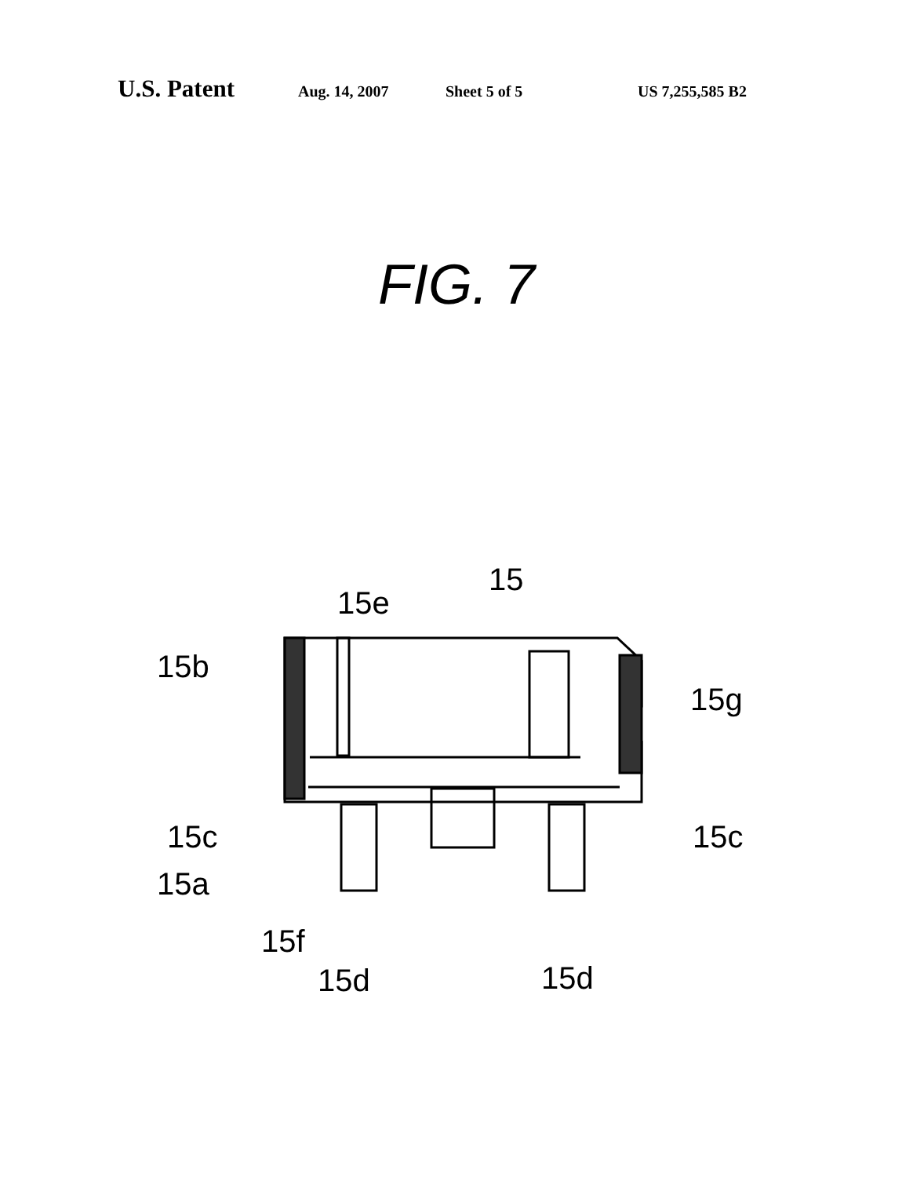U.S. Patent Aug. 14, 2007 Sheet 5 of 5 US 7,255,585 B2
FIG. 7
15
15e
15b
15g
15c
15c
15a
15f
15d
15d